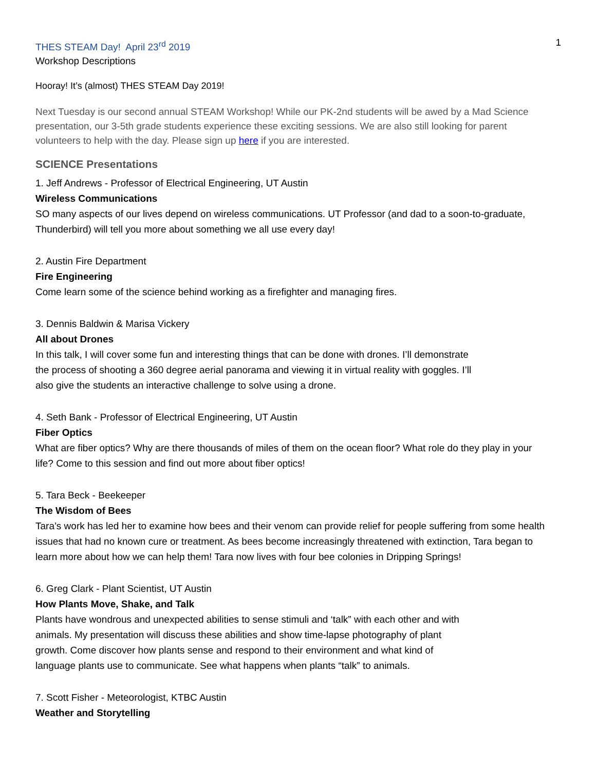1
THES STEAM Day! April 23<sup>rd</sup> 2019
Workshop Descriptions
Hooray! It’s (almost) THES STEAM Day 2019!
Next Tuesday is our second annual STEAM Workshop! While our PK-2nd students will be awed by a Mad Science presentation, our 3-5th grade students experience these exciting sessions. We are also still looking for parent volunteers to help with the day. Please sign up here if you are interested.
SCIENCE Presentations
1. Jeff Andrews - Professor of Electrical Engineering, UT Austin
Wireless Communications
SO many aspects of our lives depend on wireless communications. UT Professor (and dad to a soon-to-graduate, Thunderbird) will tell you more about something we all use every day!
2. Austin Fire Department
Fire Engineering
Come learn some of the science behind working as a firefighter and managing fires.
3. Dennis Baldwin & Marisa Vickery
All about Drones
In this talk, I will cover some fun and interesting things that can be done with drones. I’ll demonstrate the process of shooting a 360 degree aerial panorama and viewing it in virtual reality with goggles. I’ll also give the students an interactive challenge to solve using a drone.
4. Seth Bank - Professor of Electrical Engineering, UT Austin
Fiber Optics
What are fiber optics? Why are there thousands of miles of them on the ocean floor? What role do they play in your life? Come to this session and find out more about fiber optics!
5. Tara Beck - Beekeeper
The Wisdom of Bees
Tara’s work has led her to examine how bees and their venom can provide relief for people suffering from some health issues that had no known cure or treatment. As bees become increasingly threatened with extinction, Tara began to learn more about how we can help them! Tara now lives with four bee colonies in Dripping Springs!
6. Greg Clark - Plant Scientist, UT Austin
How Plants Move, Shake, and Talk
Plants have wondrous and unexpected abilities to sense stimuli and ‘talk” with each other and with animals. My presentation will discuss these abilities and show time-lapse photography of plant growth. Come discover how plants sense and respond to their environment and what kind of language plants use to communicate. See what happens when plants “talk” to animals.
7. Scott Fisher - Meteorologist, KTBC Austin
Weather and Storytelling